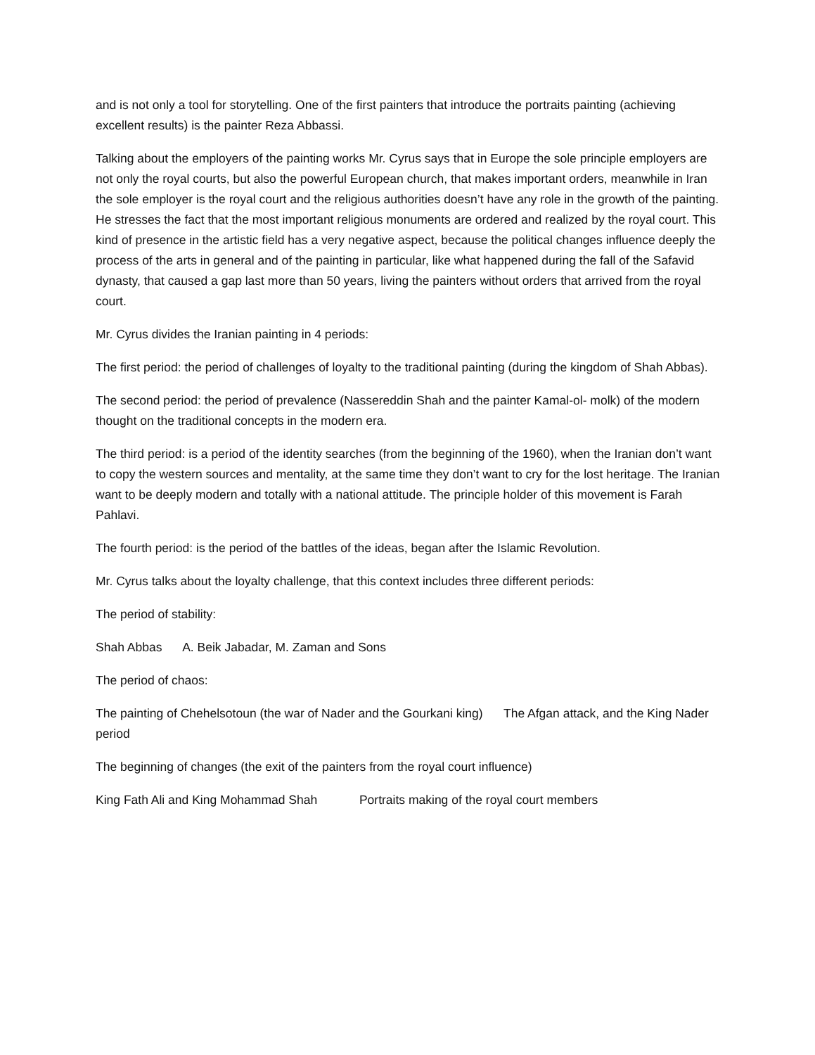and is not only a tool for storytelling. One of the first painters that introduce the portraits painting (achieving excellent results) is the painter Reza Abbassi.
Talking about the employers of the painting works Mr. Cyrus says that in Europe the sole principle employers are not only the royal courts, but also the powerful European church, that makes important orders, meanwhile in Iran the sole employer is the royal court and the religious authorities doesn’t have any role in the growth of the painting. He stresses the fact that the most important religious monuments are ordered and realized by the royal court. This kind of presence in the artistic field has a very negative aspect, because the political changes influence deeply the process of the arts in general and of the painting in particular, like what happened during the fall of the Safavid dynasty, that caused a gap last more than 50 years, living the painters without orders that arrived from the royal court.
Mr. Cyrus divides the Iranian painting in 4 periods:
The first period: the period of challenges of loyalty to the traditional painting (during the kingdom of Shah Abbas).
The second period: the period of prevalence (Nassereddin Shah and the painter Kamal-ol- molk) of the modern thought on the traditional concepts in the modern era.
The third period: is a period of the identity searches (from the beginning of the 1960), when the Iranian don’t want to copy the western sources and mentality, at the same time they don’t want to cry for the lost heritage. The Iranian want to be deeply modern and totally with a national attitude. The principle holder of this movement is Farah Pahlavi.
The fourth period: is the period of the battles of the ideas, began after the Islamic Revolution.
Mr. Cyrus talks about the loyalty challenge, that this context includes three different periods:
The period of stability:
Shah Abbas A. Beik Jabadar, M. Zaman and Sons
The period of chaos:
The painting of Chehelsotoun (the war of Nader and the Gourkani king) The Afgan attack, and the King Nader period
The beginning of changes (the exit of the painters from the royal court influence)
King Fath Ali and King Mohammad Shah Portraits making of the royal court members